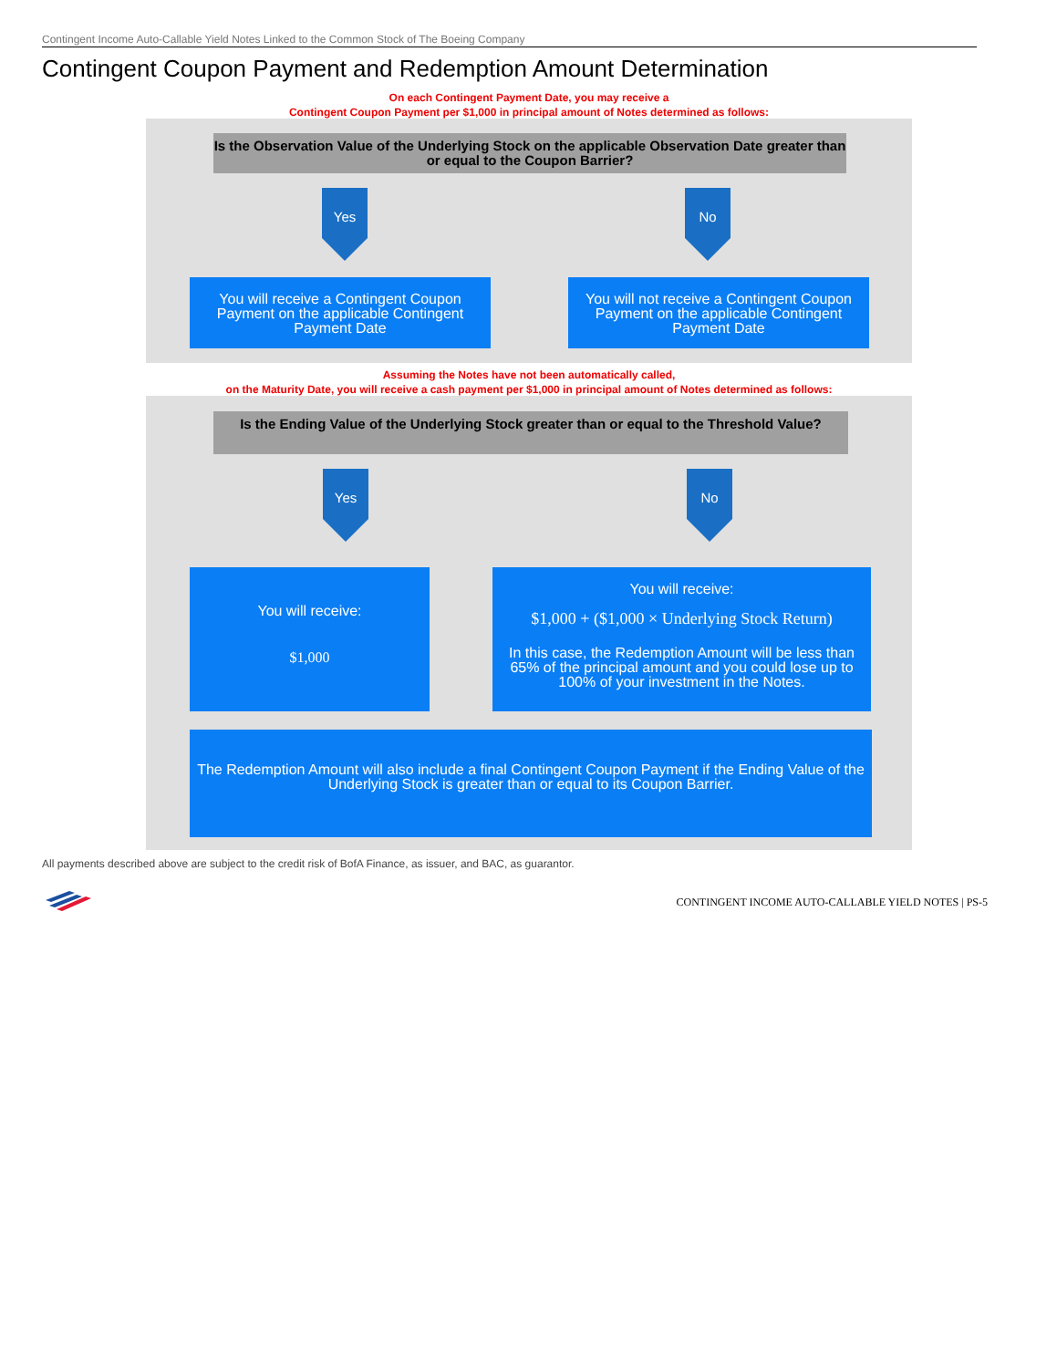Contingent Income Auto-Callable Yield Notes Linked to the Common Stock of The Boeing Company
Contingent Coupon Payment and Redemption Amount Determination
On each Contingent Payment Date, you may receive a
Contingent Coupon Payment per $1,000 in principal amount of Notes determined as follows:
Is the Observation Value of the Underlying Stock on the applicable Observation Date greater than or equal to the Coupon Barrier?
Yes No
You will receive a Contingent Coupon Payment on the applicable Contingent Payment Date
You will not receive a Contingent Coupon Payment on the applicable Contingent Payment Date
Assuming the Notes have not been automatically called,
on the Maturity Date, you will receive a cash payment per $1,000 in principal amount of Notes determined as follows:
Is the Ending Value of the Underlying Stock greater than or equal to the Threshold Value?
Yes No
You will receive:
$1,000
You will receive:
$1,000 + ($1,000 × Underlying Stock Return)
In this case, the Redemption Amount will be less than 65% of the principal amount and you could lose up to 100% of your investment in the Notes.
The Redemption Amount will also include a final Contingent Coupon Payment if the Ending Value of the Underlying Stock is greater than or equal to its Coupon Barrier.
All payments described above are subject to the credit risk of BofA Finance, as issuer, and BAC, as guarantor.
CONTINGENT INCOME AUTO-CALLABLE YIELD NOTES | PS-5